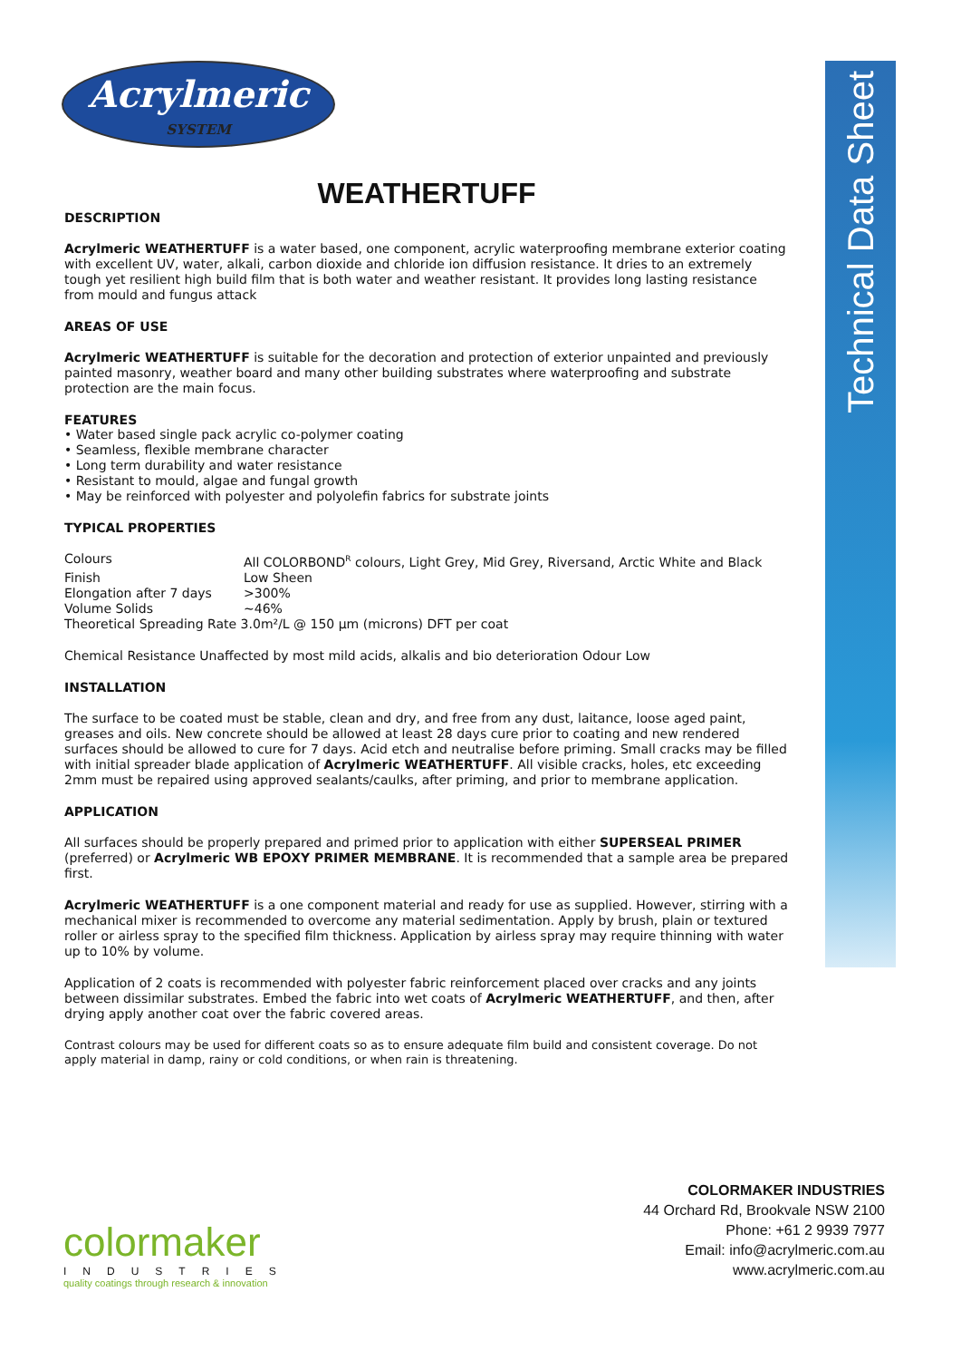Acrylmeric
SYSTEM
Technical Data Sheet
WEATHERTUFF
DESCRIPTION
Acrylmeric WEATHERTUFF is a water based, one component, acrylic waterproofing membrane exterior coating with excellent UV, water, alkali, carbon dioxide and chloride ion diffusion resistance. It dries to an extremely tough yet resilient high build film that is both water and weather resistant. It provides long lasting resistance from mould and fungus attack
AREAS OF USE
Acrylmeric WEATHERTUFF is suitable for the decoration and protection of exterior unpainted and previously painted masonry, weather board and many other building substrates where waterproofing and substrate protection are the main focus.
FEATURES
• Water based single pack acrylic co-polymer coating
• Seamless, flexible membrane character
• Long term durability and water resistance
• Resistant to mould, algae and fungal growth
• May be reinforced with polyester and polyolefin fabrics for substrate joints
TYPICAL PROPERTIES
| Colours | All COLORBOND<sup>R</sup> colours, Light Grey, Mid Grey, Riversand, Arctic White and Black |
| Finish | Low Sheen |
| Elongation after 7 days | >300% |
| Volume Solids | ~46% |
| Theoretical Spreading Rate 3.0m²/L @ 150 µm (microns) DFT per coat | |
Chemical Resistance Unaffected by most mild acids, alkalis and bio deterioration Odour Low
INSTALLATION
The surface to be coated must be stable, clean and dry, and free from any dust, laitance, loose aged paint, greases and oils. New concrete should be allowed at least 28 days cure prior to coating and new rendered surfaces should be allowed to cure for 7 days. Acid etch and neutralise before priming. Small cracks may be filled with initial spreader blade application of Acrylmeric WEATHERTUFF. All visible cracks, holes, etc exceeding 2mm must be repaired using approved sealants/caulks, after priming, and prior to membrane application.
APPLICATION
All surfaces should be properly prepared and primed prior to application with either SUPERSEAL PRIMER (preferred) or Acrylmeric WB EPOXY PRIMER MEMBRANE. It is recommended that a sample area be prepared first.
Acrylmeric WEATHERTUFF is a one component material and ready for use as supplied. However, stirring with a mechanical mixer is recommended to overcome any material sedimentation. Apply by brush, plain or textured roller or airless spray to the specified film thickness. Application by airless spray may require thinning with water up to 10% by volume.
Application of 2 coats is recommended with polyester fabric reinforcement placed over cracks and any joints between dissimilar substrates. Embed the fabric into wet coats of Acrylmeric WEATHERTUFF, and then, after drying apply another coat over the fabric covered areas.
Contrast colours may be used for different coats so as to ensure adequate film build and consistent coverage. Do not apply material in damp, rainy or cold conditions, or when rain is threatening.
colormaker
INDUSTRIES
quality coatings through research & innovation
COLORMAKER INDUSTRIES
44 Orchard Rd, Brookvale NSW 2100
Phone: +61 2 9939 7977
Email: info@acrylmeric.com.au
www.acrylmeric.com.au